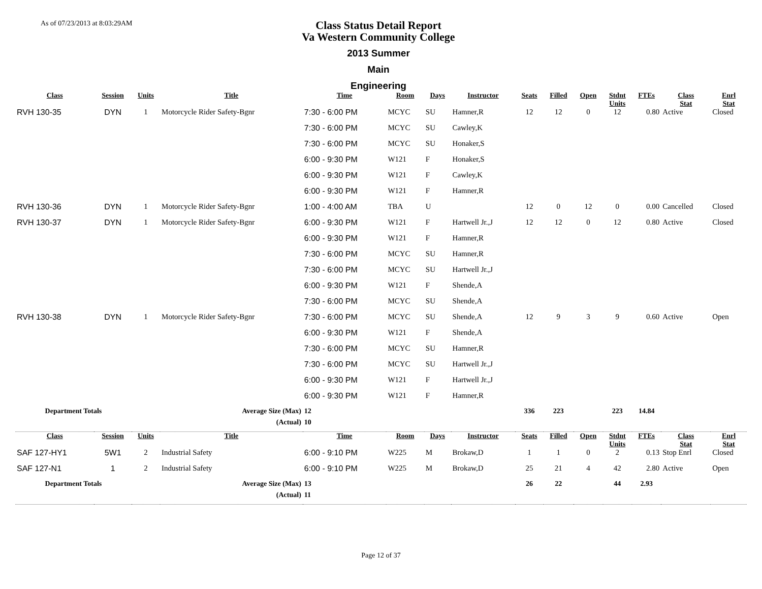As of 07/23/2013 at 8:03:29AM
Class Status Detail Report
Va Western Community College
2013 Summer
Main
Engineering
| Class | Session | Units | Title | Time | Room | Days | Instructor | Seats | Filled | Open | Stdnt Units | FTEs | Class Stat | Enrl Stat |
| --- | --- | --- | --- | --- | --- | --- | --- | --- | --- | --- | --- | --- | --- | --- |
| RVH 130-35 | DYN | 1 | Motorcycle Rider Safety-Bgnr | 7:30 - 6:00 PM | MCYC | SU | Hamner,R | 12 | 12 | 0 | 12 | 0.80 | Active | Closed |
| | | | | 7:30 - 6:00 PM | MCYC | SU | Cawley,K | | | | | | | |
| | | | | 7:30 - 6:00 PM | MCYC | SU | Honaker,S | | | | | | | |
| | | | | 6:00 - 9:30 PM | W121 | F | Honaker,S | | | | | | | |
| | | | | 6:00 - 9:30 PM | W121 | F | Cawley,K | | | | | | | |
| | | | | 6:00 - 9:30 PM | W121 | F | Hamner,R | | | | | | | |
| RVH 130-36 | DYN | 1 | Motorcycle Rider Safety-Bgnr | 1:00 - 4:00 AM | TBA | U | | 12 | 0 | 12 | 0 | 0.00 | Cancelled | Closed |
| RVH 130-37 | DYN | 1 | Motorcycle Rider Safety-Bgnr | 6:00 - 9:30 PM | W121 | F | Hartwell Jr.,J | 12 | 12 | 0 | 12 | 0.80 | Active | Closed |
| | | | | 6:00 - 9:30 PM | W121 | F | Hamner,R | | | | | | | |
| | | | | 7:30 - 6:00 PM | MCYC | SU | Hamner,R | | | | | | | |
| | | | | 7:30 - 6:00 PM | MCYC | SU | Hartwell Jr.,J | | | | | | | |
| | | | | 6:00 - 9:30 PM | W121 | F | Shende,A | | | | | | | |
| | | | | 7:30 - 6:00 PM | MCYC | SU | Shende,A | | | | | | | |
| RVH 130-38 | DYN | 1 | Motorcycle Rider Safety-Bgnr | 7:30 - 6:00 PM | MCYC | SU | Shende,A | 12 | 9 | 3 | 9 | 0.60 | Active | Open |
| | | | | 6:00 - 9:30 PM | W121 | F | Shende,A | | | | | | | |
| | | | | 7:30 - 6:00 PM | MCYC | SU | Hamner,R | | | | | | | |
| | | | | 7:30 - 6:00 PM | MCYC | SU | Hartwell Jr.,J | | | | | | | |
| | | | | 6:00 - 9:30 PM | W121 | F | Hartwell Jr.,J | | | | | | | |
| | | | | 6:00 - 9:30 PM | W121 | F | Hamner,R | | | | | | | |
| Department Totals | | Average Size (Max) | | 12 | | | | 336 | 223 | | 223 | 14.84 | | |
| (Actual) | | | | 10 | | | | | | | | | | |
| Class | Session | Units | Title | Time | Room | Days | Instructor | Seats | Filled | Open | Stdnt Units | FTEs | Class Stat | Enrl Stat |
| SAF 127-HY1 | 5W1 | 2 | Industrial Safety | 6:00 - 9:10 PM | W225 | M | Brokaw,D | 1 | 1 | 0 | 2 | 0.13 | Stop Enrl | Closed |
| SAF 127-N1 | 1 | 2 | Industrial Safety | 6:00 - 9:10 PM | W225 | M | Brokaw,D | 25 | 21 | 4 | 42 | 2.80 | Active | Open |
| Department Totals | | Average Size (Max) | | 13 | | | | 26 | 22 | | 44 | 2.93 | | |
| (Actual) | | | | 11 | | | | | | | | | | |
Page 12 of 37